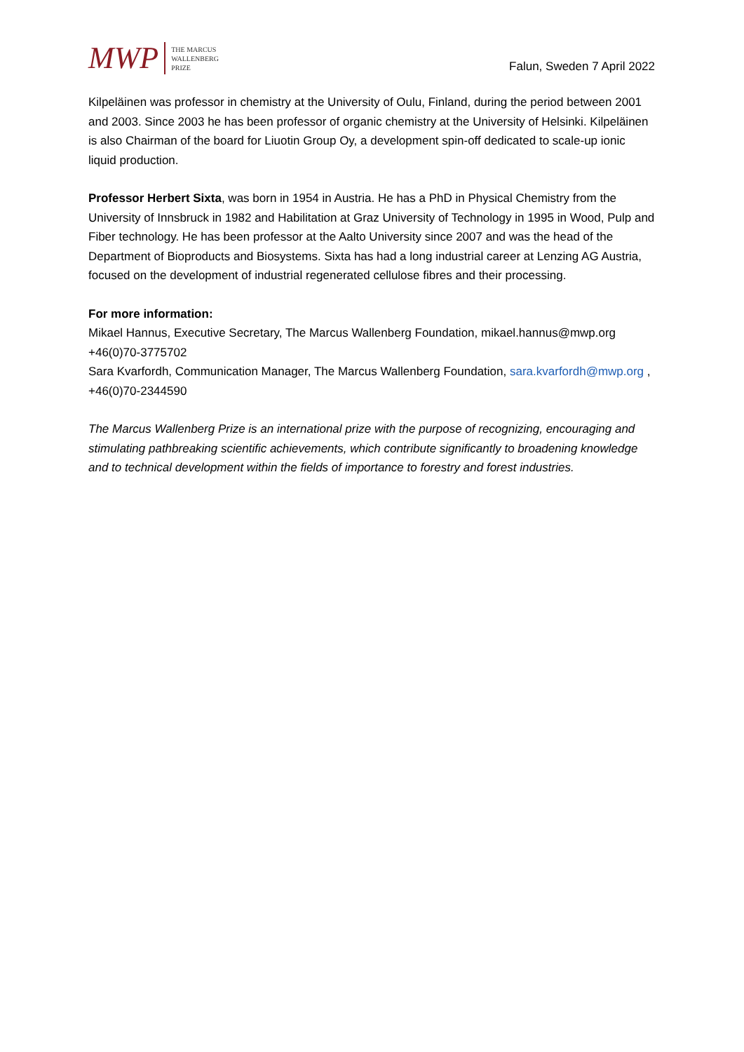MWP
THE MARCUS
WALLENBERG
PRIZE
Falun, Sweden 7 April 2022
Kilpeläinen was professor in chemistry at the University of Oulu, Finland, during the period between 2001 and 2003. Since 2003 he has been professor of organic chemistry at the University of Helsinki. Kilpeläinen is also Chairman of the board for Liuotin Group Oy, a development spin-off dedicated to scale-up ionic liquid production.
Professor Herbert Sixta, was born in 1954 in Austria. He has a PhD in Physical Chemistry from the University of Innsbruck in 1982 and Habilitation at Graz University of Technology in 1995 in Wood, Pulp and Fiber technology. He has been professor at the Aalto University since 2007 and was the head of the Department of Bioproducts and Biosystems. Sixta has had a long industrial career at Lenzing AG Austria, focused on the development of industrial regenerated cellulose fibres and their processing.
For more information:
Mikael Hannus, Executive Secretary, The Marcus Wallenberg Foundation, mikael.hannus@mwp.org +46(0)70-3775702
Sara Kvarfordh, Communication Manager, The Marcus Wallenberg Foundation, sara.kvarfordh@mwp.org , +46(0)70-2344590
The Marcus Wallenberg Prize is an international prize with the purpose of recognizing, encouraging and stimulating pathbreaking scientific achievements, which contribute significantly to broadening knowledge and to technical development within the fields of importance to forestry and forest industries.